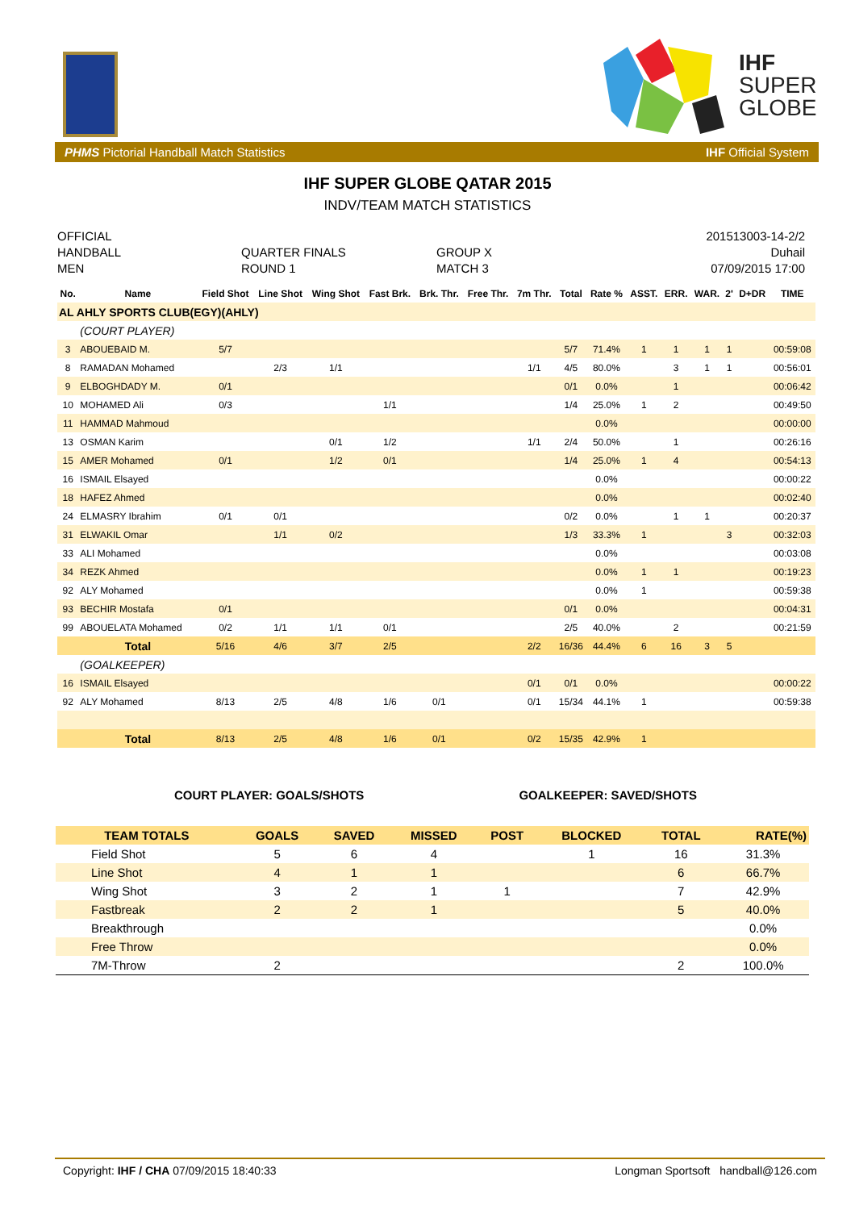IHF
SUPER
GLOBE
PHMS Pictorial Handball Match Statistics IHF Official System
IHF SUPER GLOBE QATAR 2015
INDV/TEAM MATCH STATISTICS
OFFICIAL
HANDBALL
MEN
QUARTER FINALS
ROUND 1
GROUP X
MATCH 3
201513003-14-2/2
Duhail
07/09/2015 17:00
| No. | Name | Field Shot | Line Shot | Wing Shot | Fast Brk. | Brk. Thr. | Free Thr. | 7m Thr. | Total | Rate % | ASST. | ERR. | WAR. | 2' | D+DR | TIME |
| --- | --- | --- | --- | --- | --- | --- | --- | --- | --- | --- | --- | --- | --- | --- | --- | --- |
| AL AHLY SPORTS CLUB(EGY)(AHLY) | | | | | | | | | | | | | | | | |
| | (COURT PLAYER) | | | | | | | | | | | | | | | |
| 3 | ABOUEBAID M. | 5/7 | | | | | | | 5/7 | 71.4% | 1 | 1 | 1 | 1 | | 00:59:08 |
| 8 | RAMADAN Mohamed | | 2/3 | 1/1 | | | | 1/1 | 4/5 | 80.0% | | 3 | 1 | 1 | | 00:56:01 |
| 9 | ELBOGHDADY M. | 0/1 | | | | | | | 0/1 | 0.0% | | 1 | | | | 00:06:42 |
| 10 | MOHAMED Ali | 0/3 | | | 1/1 | | | | 1/4 | 25.0% | 1 | 2 | | | | 00:49:50 |
| 11 | HAMMAD Mahmoud | | | | | | | | | 0.0% | | | | | | 00:00:00 |
| 13 | OSMAN Karim | | | 0/1 | 1/2 | | | 1/1 | 2/4 | 50.0% | | 1 | | | | 00:26:16 |
| 15 | AMER Mohamed | 0/1 | | 1/2 | 0/1 | | | | 1/4 | 25.0% | 1 | 4 | | | | 00:54:13 |
| 16 | ISMAIL Elsayed | | | | | | | | | 0.0% | | | | | | 00:00:22 |
| 18 | HAFEZ Ahmed | | | | | | | | | 0.0% | | | | | | 00:02:40 |
| 24 | ELMASRY Ibrahim | 0/1 | 0/1 | | | | | | 0/2 | 0.0% | | 1 | 1 | | | 00:20:37 |
| 31 | ELWAKIL Omar | | 1/1 | 0/2 | | | | | 1/3 | 33.3% | 1 | | | 3 | | 00:32:03 |
| 33 | ALI Mohamed | | | | | | | | | 0.0% | | | | | | 00:03:08 |
| 34 | REZK Ahmed | | | | | | | | | 0.0% | 1 | 1 | | | | 00:19:23 |
| 92 | ALY Mohamed | | | | | | | | | 0.0% | 1 | | | | | 00:59:38 |
| 93 | BECHIR Mostafa | 0/1 | | | | | | | 0/1 | 0.0% | | | | | | 00:04:31 |
| 99 | ABOUELATA Mohamed | 0/2 | 1/1 | 1/1 | 0/1 | | | | 2/5 | 40.0% | | 2 | | | | 00:21:59 |
| | Total | 5/16 | 4/6 | 3/7 | 2/5 | | | 2/2 | 16/36 | 44.4% | 6 | 16 | 3 | 5 | | |
| | (GOALKEEPER) | | | | | | | | | | | | | | | |
| 16 | ISMAIL Elsayed | | | | | | | 0/1 | 0/1 | 0.0% | | | | | | 00:00:22 |
| 92 | ALY Mohamed | 8/13 | 2/5 | 4/8 | 1/6 | 0/1 | | 0/1 | 15/34 | 44.1% | 1 | | | | | 00:59:38 |
| | Total | 8/13 | 2/5 | 4/8 | 1/6 | 0/1 | | 0/2 | 15/35 | 42.9% | 1 | | | | | |
COURT PLAYER: GOALS/SHOTS GOALKEEPER: SAVED/SHOTS
| TEAM TOTALS | GOALS | SAVED | MISSED | POST | BLOCKED | TOTAL | RATE(%) |
| --- | --- | --- | --- | --- | --- | --- | --- |
| Field Shot | 5 | 6 | 4 | | 1 | 16 | 31.3% |
| Line Shot | 4 | 1 | 1 | | | 6 | 66.7% |
| Wing Shot | 3 | 2 | 1 | 1 | | 7 | 42.9% |
| Fastbreak | 2 | 2 | 1 | | | 5 | 40.0% |
| Breakthrough | | | | | | | 0.0% |
| Free Throw | | | | | | | 0.0% |
| 7M-Throw | 2 | | | | | 2 | 100.0% |
Copyright: IHF / CHA 07/09/2015 18:40:33 Longman Sportsoft handball@126.com